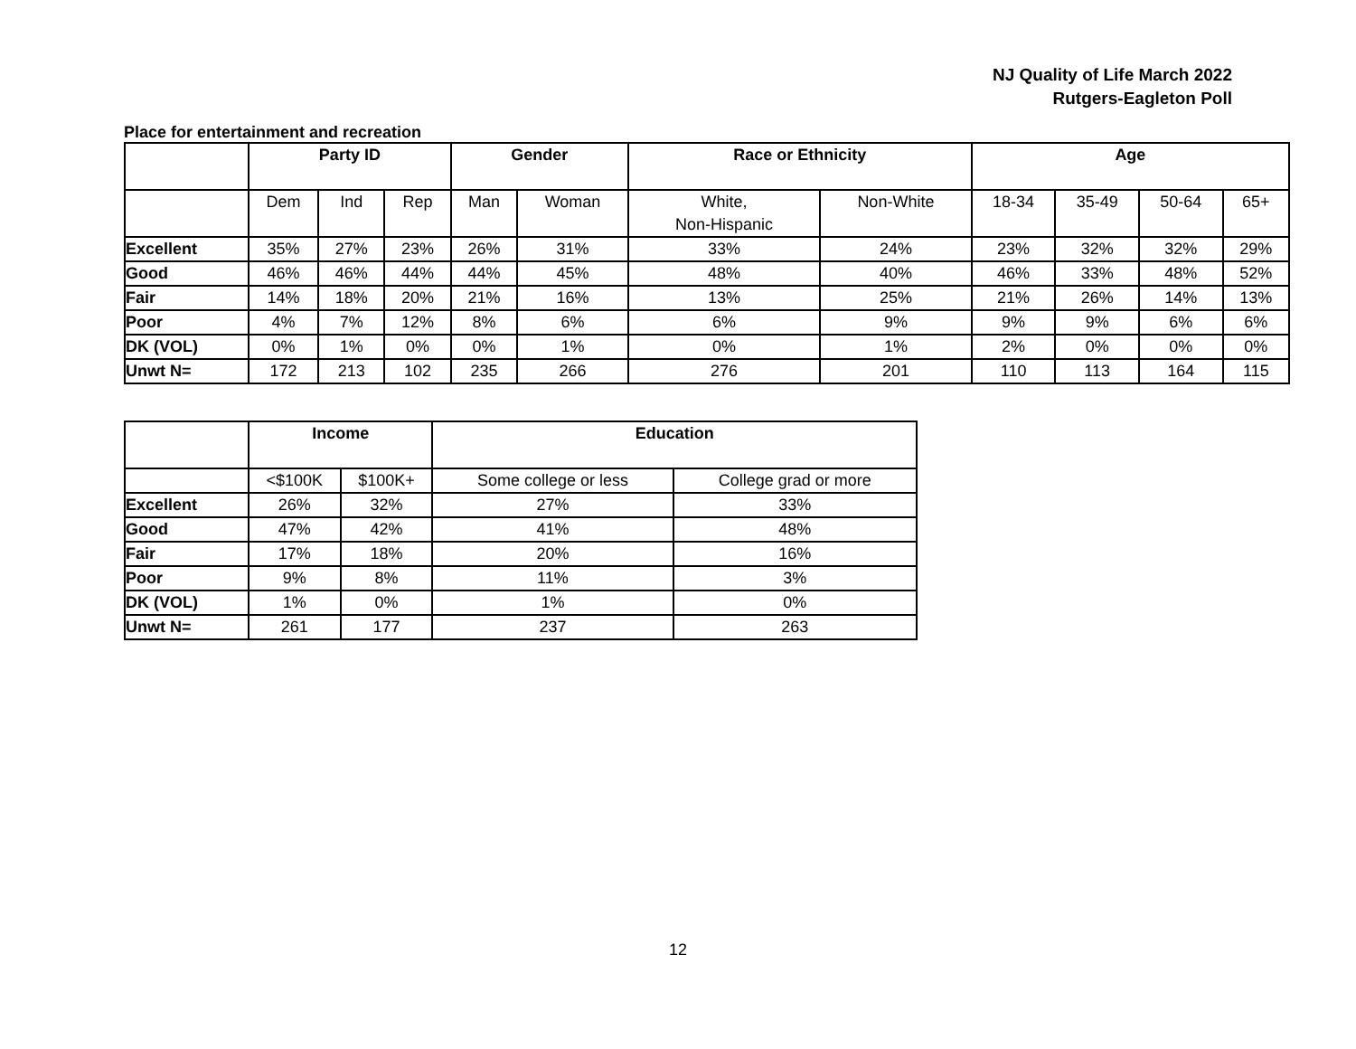NJ Quality of Life March 2022
Rutgers-Eagleton Poll
Place for entertainment and recreation
| | Party ID | | | Gender | | Race or Ethnicity | | Age | | | |
| --- | --- | --- | --- | --- | --- | --- | --- | --- | --- | --- | --- |
| | Dem | Ind | Rep | Man | Woman | White, Non-Hispanic | Non-White | 18-34 | 35-49 | 50-64 | 65+ |
| Excellent | 35% | 27% | 23% | 26% | 31% | 33% | 24% | 23% | 32% | 32% | 29% |
| Good | 46% | 46% | 44% | 44% | 45% | 48% | 40% | 46% | 33% | 48% | 52% |
| Fair | 14% | 18% | 20% | 21% | 16% | 13% | 25% | 21% | 26% | 14% | 13% |
| Poor | 4% | 7% | 12% | 8% | 6% | 6% | 9% | 9% | 9% | 6% | 6% |
| DK (VOL) | 0% | 1% | 0% | 0% | 1% | 0% | 1% | 2% | 0% | 0% | 0% |
| Unwt N= | 172 | 213 | 102 | 235 | 266 | 276 | 201 | 110 | 113 | 164 | 115 |
| | Income | | Education | |
| --- | --- | --- | --- | --- |
| | <$100K | $100K+ | Some college or less | College grad or more |
| Excellent | 26% | 32% | 27% | 33% |
| Good | 47% | 42% | 41% | 48% |
| Fair | 17% | 18% | 20% | 16% |
| Poor | 9% | 8% | 11% | 3% |
| DK (VOL) | 1% | 0% | 1% | 0% |
| Unwt N= | 261 | 177 | 237 | 263 |
12